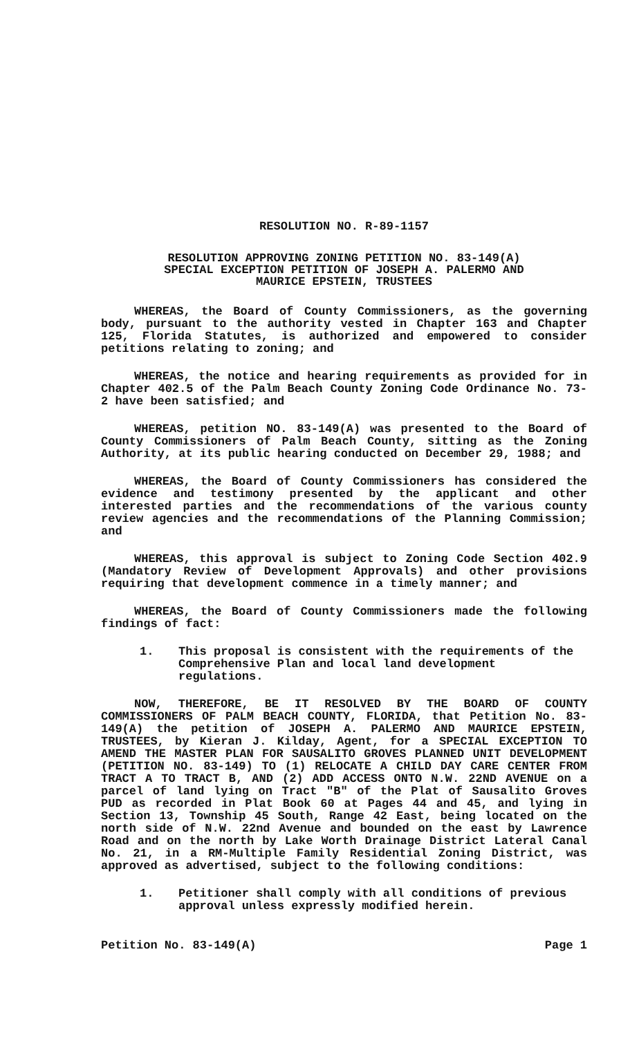RESOLUTION NO. R-89-1157
RESOLUTION APPROVING ZONING PETITION NO. 83-149(A)
SPECIAL EXCEPTION PETITION OF JOSEPH A. PALERMO AND
MAURICE EPSTEIN, TRUSTEES
WHEREAS, the Board of County Commissioners, as the governing body, pursuant to the authority vested in Chapter 163 and Chapter 125, Florida Statutes, is authorized and empowered to consider petitions relating to zoning; and
WHEREAS, the notice and hearing requirements as provided for in Chapter 402.5 of the Palm Beach County Zoning Code Ordinance No. 73-2 have been satisfied; and
WHEREAS, petition NO. 83-149(A) was presented to the Board of County Commissioners of Palm Beach County, sitting as the Zoning Authority, at its public hearing conducted on December 29, 1988; and
WHEREAS, the Board of County Commissioners has considered the evidence and testimony presented by the applicant and other interested parties and the recommendations of the various county review agencies and the recommendations of the Planning Commission; and
WHEREAS, this approval is subject to Zoning Code Section 402.9 (Mandatory Review of Development Approvals) and other provisions requiring that development commence in a timely manner; and
WHEREAS, the Board of County Commissioners made the following findings of fact:
1. This proposal is consistent with the requirements of the Comprehensive Plan and local land development regulations.
NOW, THEREFORE, BE IT RESOLVED BY THE BOARD OF COUNTY COMMISSIONERS OF PALM BEACH COUNTY, FLORIDA, that Petition No. 83-149(A) the petition of JOSEPH A. PALERMO AND MAURICE EPSTEIN, TRUSTEES, by Kieran J. Kilday, Agent, for a SPECIAL EXCEPTION TO AMEND THE MASTER PLAN FOR SAUSALITO GROVES PLANNED UNIT DEVELOPMENT (PETITION NO. 83-149) TO (1) RELOCATE A CHILD DAY CARE CENTER FROM TRACT A TO TRACT B, AND (2) ADD ACCESS ONTO N.W. 22ND AVENUE on a parcel of land lying on Tract "B" of the Plat of Sausalito Groves PUD as recorded in Plat Book 60 at Pages 44 and 45, and lying in Section 13, Township 45 South, Range 42 East, being located on the north side of N.W. 22nd Avenue and bounded on the east by Lawrence Road and on the north by Lake Worth Drainage District Lateral Canal No. 21, in a RM-Multiple Family Residential Zoning District, was approved as advertised, subject to the following conditions:
1. Petitioner shall comply with all conditions of previous approval unless expressly modified herein.
Petition No. 83-149(A) Page 1